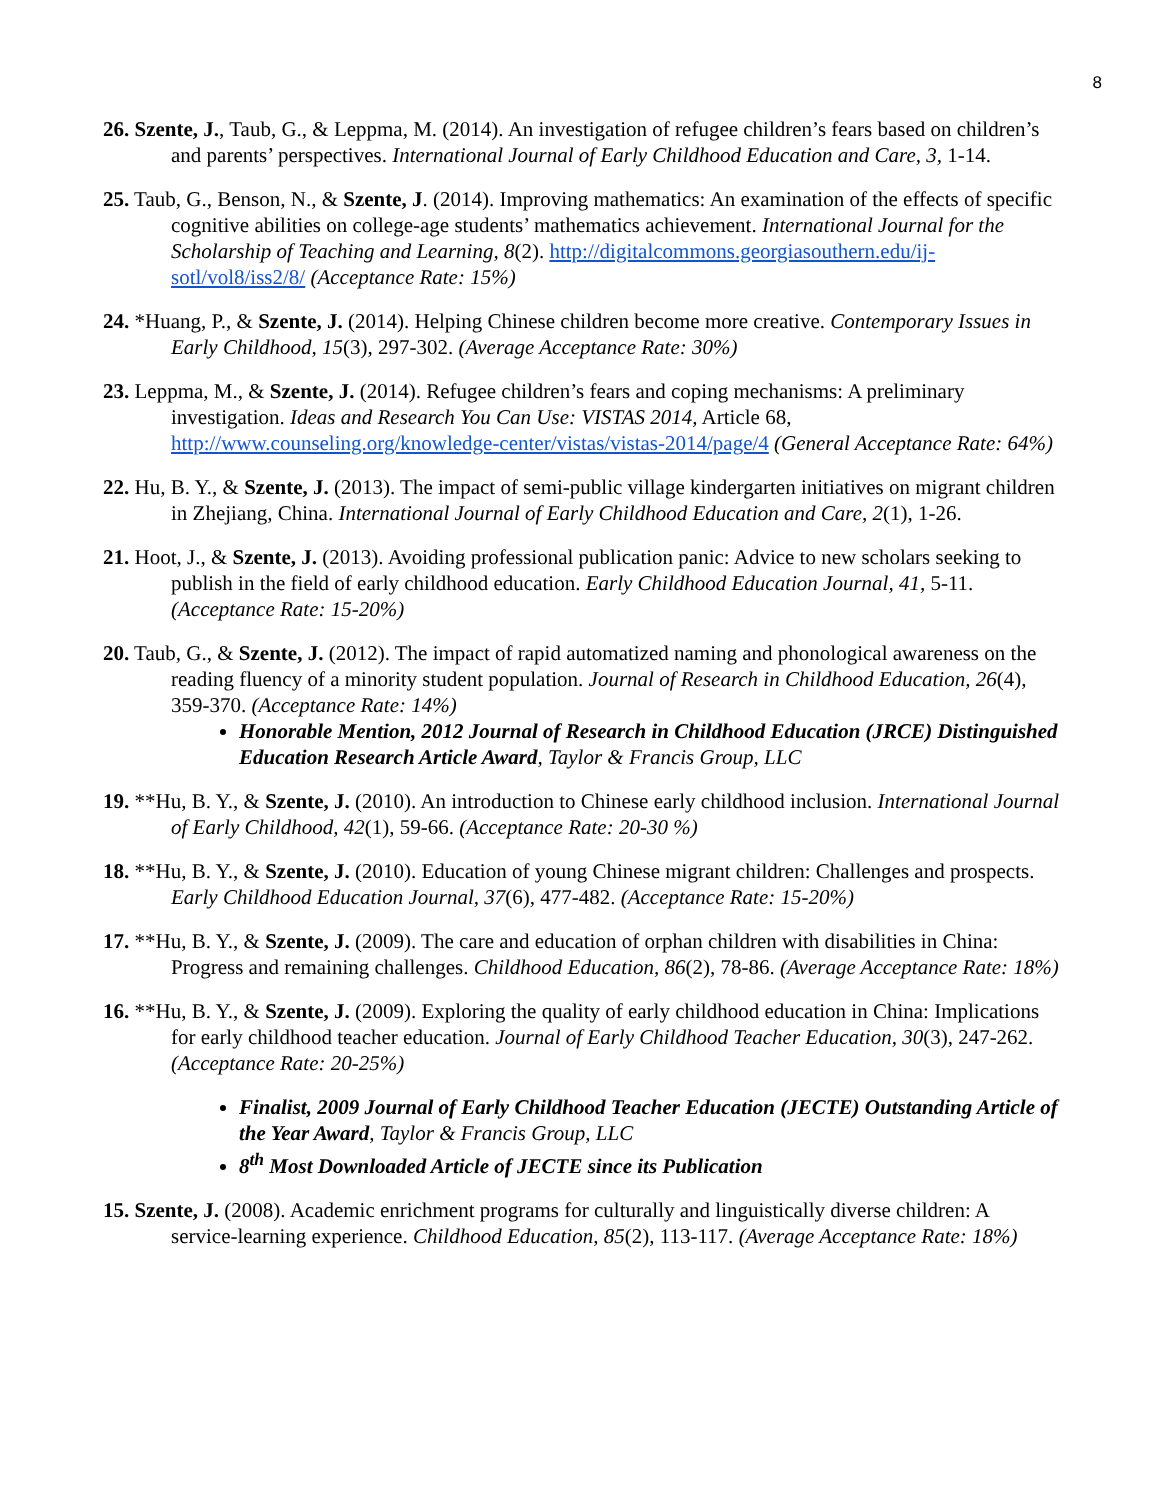8
26. Szente, J., Taub, G., & Leppma, M. (2014). An investigation of refugee children’s fears based on children’s and parents’ perspectives. International Journal of Early Childhood Education and Care, 3, 1-14.
25. Taub, G., Benson, N., & Szente, J. (2014). Improving mathematics: An examination of the effects of specific cognitive abilities on college-age students’ mathematics achievement. International Journal for the Scholarship of Teaching and Learning, 8(2). http://digitalcommons.georgiasouthern.edu/ij-sotl/vol8/iss2/8/ (Acceptance Rate: 15%)
24. *Huang, P., & Szente, J. (2014). Helping Chinese children become more creative. Contemporary Issues in Early Childhood, 15(3), 297-302. (Average Acceptance Rate: 30%)
23. Leppma, M., & Szente, J. (2014). Refugee children’s fears and coping mechanisms: A preliminary investigation. Ideas and Research You Can Use: VISTAS 2014, Article 68, http://www.counseling.org/knowledge-center/vistas/vistas-2014/page/4 (General Acceptance Rate: 64%)
22. Hu, B. Y., & Szente, J. (2013). The impact of semi-public village kindergarten initiatives on migrant children in Zhejiang, China. International Journal of Early Childhood Education and Care, 2(1), 1-26.
21. Hoot, J., & Szente, J. (2013). Avoiding professional publication panic: Advice to new scholars seeking to publish in the field of early childhood education. Early Childhood Education Journal, 41, 5-11. (Acceptance Rate: 15-20%)
20. Taub, G., & Szente, J. (2012). The impact of rapid automatized naming and phonological awareness on the reading fluency of a minority student population. Journal of Research in Childhood Education, 26(4), 359-370. (Acceptance Rate: 14%)
Honorable Mention, 2012 Journal of Research in Childhood Education (JRCE) Distinguished Education Research Article Award, Taylor & Francis Group, LLC
19. **Hu, B. Y., & Szente, J. (2010). An introduction to Chinese early childhood inclusion. International Journal of Early Childhood, 42(1), 59-66. (Acceptance Rate: 20-30 %)
18. **Hu, B. Y., & Szente, J. (2010). Education of young Chinese migrant children: Challenges and prospects. Early Childhood Education Journal, 37(6), 477-482. (Acceptance Rate: 15-20%)
17. **Hu, B. Y., & Szente, J. (2009). The care and education of orphan children with disabilities in China: Progress and remaining challenges. Childhood Education, 86(2), 78-86. (Average Acceptance Rate: 18%)
16. **Hu, B. Y., & Szente, J. (2009). Exploring the quality of early childhood education in China: Implications for early childhood teacher education. Journal of Early Childhood Teacher Education, 30(3), 247-262. (Acceptance Rate: 20-25%)
Finalist, 2009 Journal of Early Childhood Teacher Education (JECTE) Outstanding Article of the Year Award, Taylor & Francis Group, LLC
8<sup>th</sup> Most Downloaded Article of JECTE since its Publication
15. Szente, J. (2008). Academic enrichment programs for culturally and linguistically diverse children: A service-learning experience. Childhood Education, 85(2), 113-117. (Average Acceptance Rate: 18%)